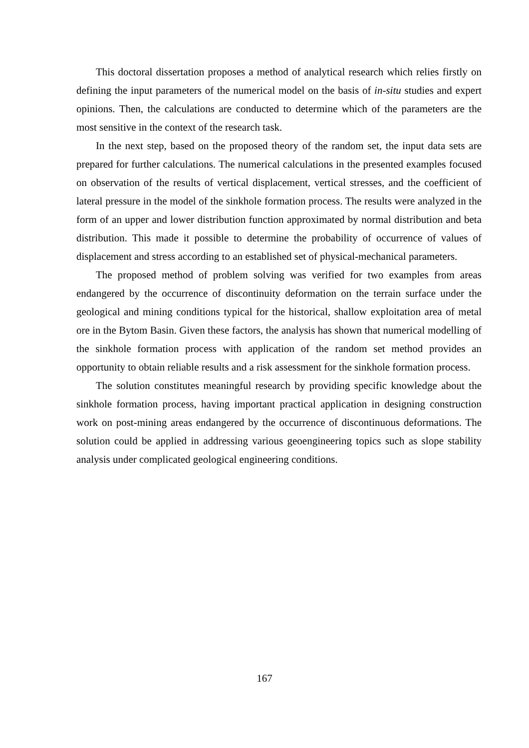This doctoral dissertation proposes a method of analytical research which relies firstly on defining the input parameters of the numerical model on the basis of in-situ studies and expert opinions. Then, the calculations are conducted to determine which of the parameters are the most sensitive in the context of the research task.
In the next step, based on the proposed theory of the random set, the input data sets are prepared for further calculations. The numerical calculations in the presented examples focused on observation of the results of vertical displacement, vertical stresses, and the coefficient of lateral pressure in the model of the sinkhole formation process. The results were analyzed in the form of an upper and lower distribution function approximated by normal distribution and beta distribution. This made it possible to determine the probability of occurrence of values of displacement and stress according to an established set of physical-mechanical parameters.
The proposed method of problem solving was verified for two examples from areas endangered by the occurrence of discontinuity deformation on the terrain surface under the geological and mining conditions typical for the historical, shallow exploitation area of metal ore in the Bytom Basin. Given these factors, the analysis has shown that numerical modelling of the sinkhole formation process with application of the random set method provides an opportunity to obtain reliable results and a risk assessment for the sinkhole formation process.
The solution constitutes meaningful research by providing specific knowledge about the sinkhole formation process, having important practical application in designing construction work on post-mining areas endangered by the occurrence of discontinuous deformations. The solution could be applied in addressing various geoengineering topics such as slope stability analysis under complicated geological engineering conditions.
167